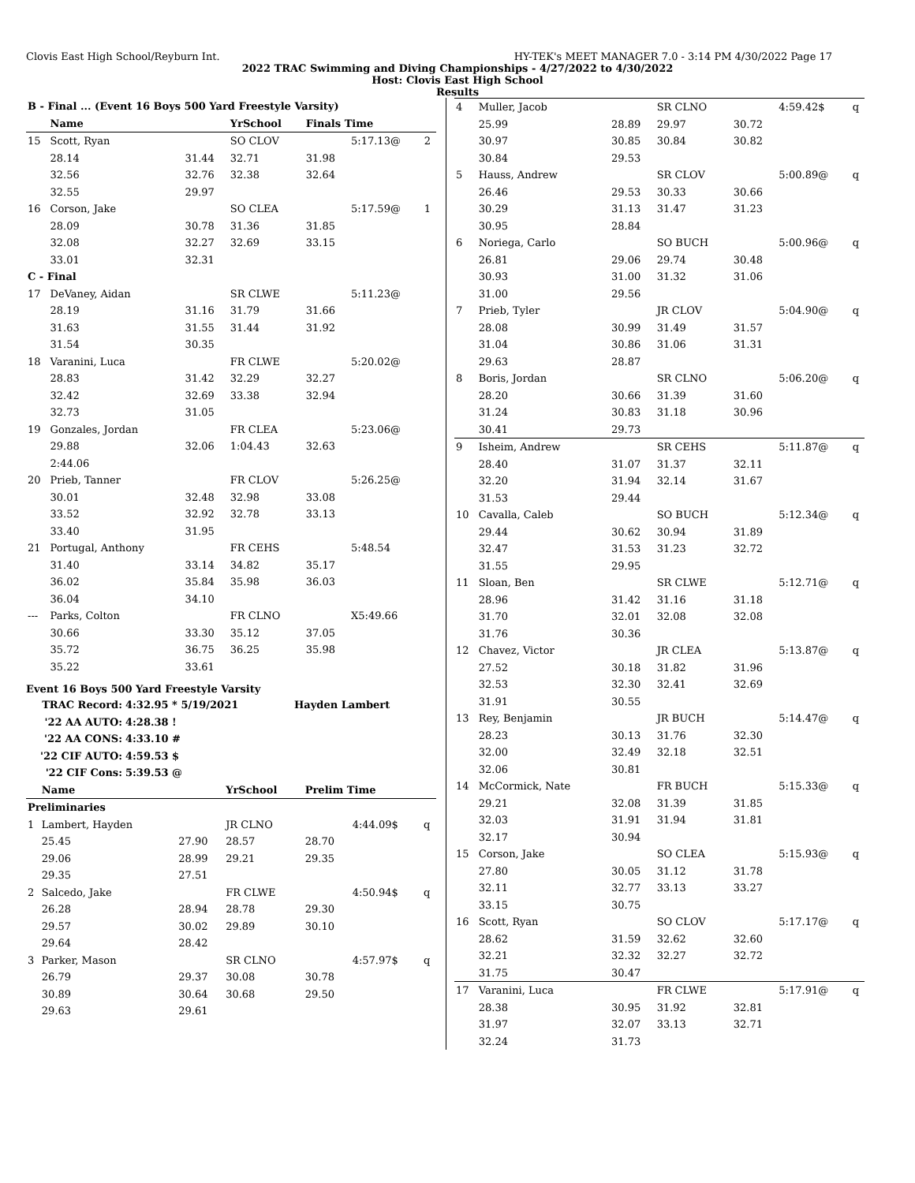Clovis East High School/Reyburn Int. HY-TEK's MEET MANAGER 7.0 - 3:14 PM 4/30/2022 Page 17
2022 TRAC Swimming and Diving Championships - 4/27/2022 to 4/30/2022
Host: Clovis East High School
Results
| B - Final ... (Event 16 Boys 500 Yard Freestyle Varsity) | | | | | | |
| | Name | | YrSchool | Finals Time | | |
| 15 | Scott, Ryan | | SO CLOV | | 5:17.13@ | 2 |
| | 28.14 | 31.44 | 32.71 | 31.98 | | |
| | 32.56 | 32.76 | 32.38 | 32.64 | | |
| | 32.55 | 29.97 | | | | |
| 16 | Corson, Jake | | SO CLEA | | 5:17.59@ | 1 |
| | 28.09 | 30.78 | 31.36 | 31.85 | | |
| | 32.08 | 32.27 | 32.69 | 33.15 | | |
| | 33.01 | 32.31 | | | | |
| C - Final | | | | | | |
| 17 | DeVaney, Aidan | | SR CLWE | | 5:11.23@ | |
| | 28.19 | 31.16 | 31.79 | 31.66 | | |
| | 31.63 | 31.55 | 31.44 | 31.92 | | |
| | 31.54 | 30.35 | | | | |
| 18 | Varanini, Luca | | FR CLWE | | 5:20.02@ | |
| | 28.83 | 31.42 | 32.29 | 32.27 | | |
| | 32.42 | 32.69 | 33.38 | 32.94 | | |
| | 32.73 | 31.05 | | | | |
| 19 | Gonzales, Jordan | | FR CLEA | | 5:23.06@ | |
| | 29.88 | 32.06 | 1:04.43 | 32.63 | | |
| | 2:44.06 | | | | | |
| 20 | Prieb, Tanner | | FR CLOV | | 5:26.25@ | |
| | 30.01 | 32.48 | 32.98 | 33.08 | | |
| | 33.52 | 32.92 | 32.78 | 33.13 | | |
| | 33.40 | 31.95 | | | | |
| 21 | Portugal, Anthony | | FR CEHS | | 5:48.54 | |
| | 31.40 | 33.14 | 34.82 | 35.17 | | |
| | 36.02 | 35.84 | 35.98 | 36.03 | | |
| | 36.04 | 34.10 | | | | |
| --- | Parks, Colton | | FR CLNO | | X5:49.66 | |
| | 30.66 | 33.30 | 35.12 | 37.05 | | |
| | 35.72 | 36.75 | 36.25 | 35.98 | | |
| | 35.22 | 33.61 | | | | |
Event 16 Boys 500 Yard Freestyle Varsity
| TRAC Record: | 4:32.95 * 5/19/2021 | Hayden Lambert |
| '22 AA AUTO: | 4:28.38 ! | |
| '22 AA CONS: | 4:33.10 # | |
| '22 CIF AUTO: | 4:59.53 $ | |
| '22 CIF Cons: | 5:39.53 @ | |
| | Name | | YrSchool | Prelim Time | | |
| --- | --- | --- | --- | --- | --- | --- |
| Preliminaries | | | | | | |
| 1 | Lambert, Hayden | | JR CLNO | | 4:44.09$ | q |
| | 25.45 | 27.90 | 28.57 | 28.70 | | |
| | 29.06 | 28.99 | 29.21 | 29.35 | | |
| | 29.35 | 27.51 | | | | |
| 2 | Salcedo, Jake | | FR CLWE | | 4:50.94$ | q |
| | 26.28 | 28.94 | 28.78 | 29.30 | | |
| | 29.57 | 30.02 | 29.89 | 30.10 | | |
| | 29.64 | 28.42 | | | | |
| 3 | Parker, Mason | | SR CLNO | | 4:57.97$ | q |
| | 26.79 | 29.37 | 30.08 | 30.78 | | |
| | 30.89 | 30.64 | 30.68 | 29.50 | | |
| | 29.63 | 29.61 | | | | |
| 4 | Muller, Jacob | | SR CLNO | | 4:59.42$ | q |
| | 25.99 | 28.89 | 29.97 | 30.72 | | |
| | 30.97 | 30.85 | 30.84 | 30.82 | | |
| | 30.84 | 29.53 | | | | |
| 5 | Hauss, Andrew | | SR CLOV | | 5:00.89@ | q |
| | 26.46 | 29.53 | 30.33 | 30.66 | | |
| | 30.29 | 31.13 | 31.47 | 31.23 | | |
| | 30.95 | 28.84 | | | | |
| 6 | Noriega, Carlo | | SO BUCH | | 5:00.96@ | q |
| | 26.81 | 29.06 | 29.74 | 30.48 | | |
| | 30.93 | 31.00 | 31.32 | 31.06 | | |
| | 31.00 | 29.56 | | | | |
| 7 | Prieb, Tyler | | JR CLOV | | 5:04.90@ | q |
| | 28.08 | 30.99 | 31.49 | 31.57 | | |
| | 31.04 | 30.86 | 31.06 | 31.31 | | |
| | 29.63 | 28.87 | | | | |
| 8 | Boris, Jordan | | SR CLNO | | 5:06.20@ | q |
| | 28.20 | 30.66 | 31.39 | 31.60 | | |
| | 31.24 | 30.83 | 31.18 | 30.96 | | |
| | 30.41 | 29.73 | | | | |
| 9 | Isheim, Andrew | | SR CEHS | | 5:11.87@ | q |
| | 28.40 | 31.07 | 31.37 | 32.11 | | |
| | 32.20 | 31.94 | 32.14 | 31.67 | | |
| | 31.53 | 29.44 | | | | |
| 10 | Cavalla, Caleb | | SO BUCH | | 5:12.34@ | q |
| | 29.44 | 30.62 | 30.94 | 31.89 | | |
| | 32.47 | 31.53 | 31.23 | 32.72 | | |
| | 31.55 | 29.95 | | | | |
| 11 | Sloan, Ben | | SR CLWE | | 5:12.71@ | q |
| | 28.96 | 31.42 | 31.16 | 31.18 | | |
| | 31.70 | 32.01 | 32.08 | 32.08 | | |
| | 31.76 | 30.36 | | | | |
| 12 | Chavez, Victor | | JR CLEA | | 5:13.87@ | q |
| | 27.52 | 30.18 | 31.82 | 31.96 | | |
| | 32.53 | 32.30 | 32.41 | 32.69 | | |
| | 31.91 | 30.55 | | | | |
| 13 | Rey, Benjamin | | JR BUCH | | 5:14.47@ | q |
| | 28.23 | 30.13 | 31.76 | 32.30 | | |
| | 32.00 | 32.49 | 32.18 | 32.51 | | |
| | 32.06 | 30.81 | | | | |
| 14 | McCormick, Nate | | FR BUCH | | 5:15.33@ | q |
| | 29.21 | 32.08 | 31.39 | 31.85 | | |
| | 32.03 | 31.91 | 31.94 | 31.81 | | |
| | 32.17 | 30.94 | | | | |
| 15 | Corson, Jake | | SO CLEA | | 5:15.93@ | q |
| | 27.80 | 30.05 | 31.12 | 31.78 | | |
| | 32.11 | 32.77 | 33.13 | 33.27 | | |
| | 33.15 | 30.75 | | | | |
| 16 | Scott, Ryan | | SO CLOV | | 5:17.17@ | q |
| | 28.62 | 31.59 | 32.62 | 32.60 | | |
| | 32.21 | 32.32 | 32.27 | 32.72 | | |
| | 31.75 | 30.47 | | | | |
| 17 | Varanini, Luca | | FR CLWE | | 5:17.91@ | q |
| | 28.38 | 30.95 | 31.92 | 32.81 | | |
| | 31.97 | 32.07 | 33.13 | 32.71 | | |
| | 32.24 | 31.73 | | | | |